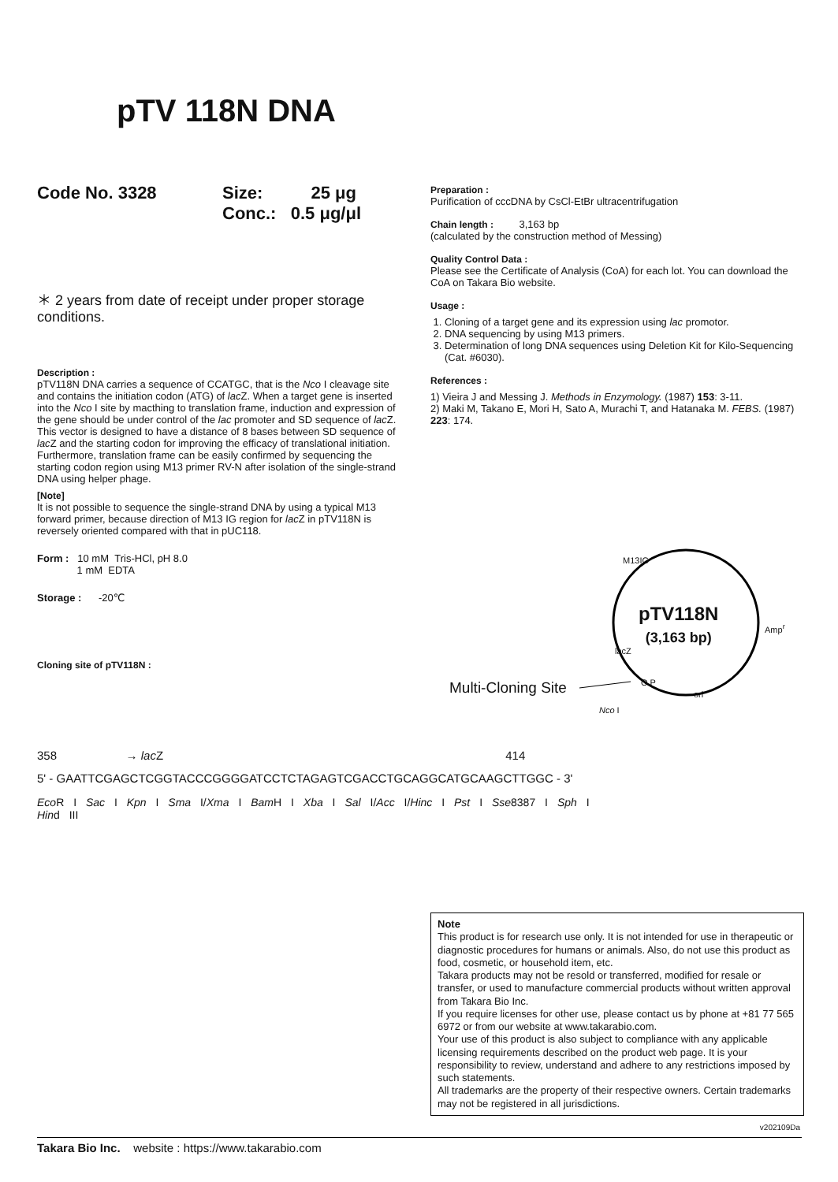pTV 118N DNA
Code No. 3328 Size: 25 μg
Conc.: 0.5 μg/μl
＊ 2 years from date of receipt under proper storage conditions.
Description :
pTV118N DNA carries a sequence of CCATGC, that is the Nco I cleavage site and contains the initiation codon (ATG) of lac Z. When a target gene is inserted into the Nco I site by macthing to translation frame, induction and expression of the gene should be under control of the lac promoter and SD sequence of lac Z. This vector is designed to have a distance of 8 bases between SD sequence of lac Z and the starting codon for improving the efficacy of translational initiation. Furthermore, translation frame can be easily confirmed by sequencing the starting codon region using M13 primer RV-N after isolation of the single-strand DNA using helper phage.
[Note]
It is not possible to sequence the single-strand DNA by using a typical M13 forward primer, because direction of M13 IG region for lac Z in pTV118N is reversely oriented compared with that in pUC118.
Form : 10 mM Tris-HCl, pH 8.0
1 mM EDTA
Storage : -20℃
Cloning site of pTV118N :
Preparation :
Purification of cccDNA by CsCl-EtBr ultracentrifugation
Chain length : 3,163 bp
(calculated by the construction method of Messing)
Quality Control Data :
Please see the Certificate of Analysis (CoA) for each lot. You can download the CoA on Takara Bio website.
Usage :
1. Cloning of a target gene and its expression using lac promotor.
2. DNA sequencing by using M13 primers.
3. Determination of long DNA sequences using Deletion Kit for Kilo-Sequencing (Cat. #6030).
References :
1) Vieira J and Messing J. Methods in Enzymology. (1987) 153: 3-11.
2) Maki M, Takano E, Mori H, Sato A, Murachi T, and Hatanaka M. FEBS. (1987) 223: 174.
Multi-Cloning Site
pTV118N
(3,163 bp)
M13IG
Amp<sup>r</sup>
lacZ
O P
ori
Nco I
358 → lac Z 414
5' - GAATTCGAGCTCGGTACCCGGGGATCCTCTAGAGTCGACCTGCAGGCATGCAAGCTTGGC - 3'
Eco R I Sac I Kpn I Sma I/Xma I Bam H I Xba I Sal I/Acc I/Hinc I Pst I Sse8387 I Sph I Hind III
Note
This product is for research use only. It is not intended for use in therapeutic or diagnostic procedures for humans or animals. Also, do not use this product as food, cosmetic, or household item, etc.
Takara products may not be resold or transferred, modified for resale or transfer, or used to manufacture commercial products without written approval from Takara Bio Inc.
If you require licenses for other use, please contact us by phone at +81 77 565 6972 or from our website at www.takarabio.com.
Your use of this product is also subject to compliance with any applicable licensing requirements described on the product web page. It is your responsibility to review, understand and adhere to any restrictions imposed by such statements.
All trademarks are the property of their respective owners. Certain trademarks may not be registered in all jurisdictions.
v202109Da
Takara Bio Inc. website : https://www.takarabio.com